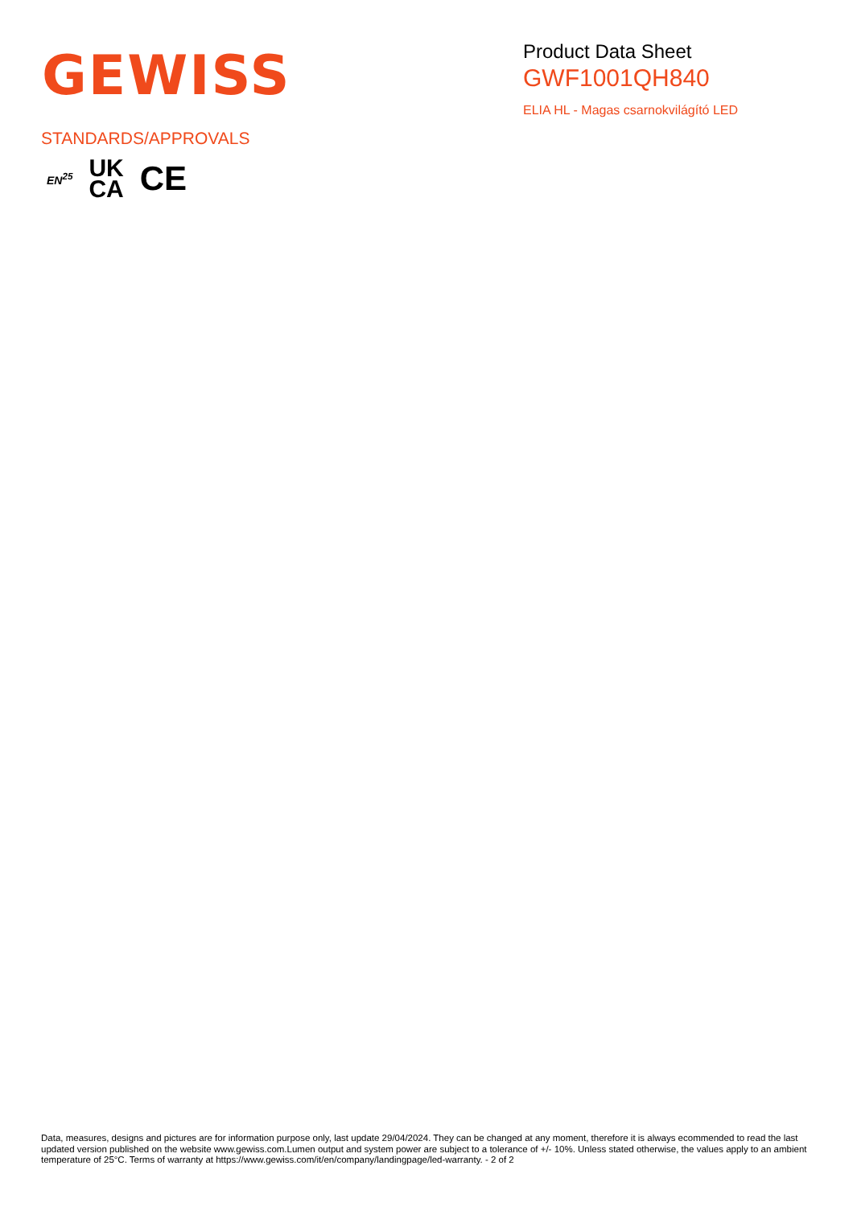GEWISS
Product Data Sheet
GWF1001QH840
ELIA HL - Magas csarnokvilágító LED
STANDARDS/APPROVALS
EN<sup>25</sup> UK
CA CE
Data, measures, designs and pictures are for information purpose only, last update 29/04/2024. They can be changed at any moment, therefore it is always ecommended to read the last updated version published on the website www.gewiss.com.Lumen output and system power are subject to a tolerance of +/- 10%. Unless stated otherwise, the values apply to an ambient temperature of 25°C. Terms of warranty at https://www.gewiss.com/it/en/company/landingpage/led-warranty. - 2 of 2